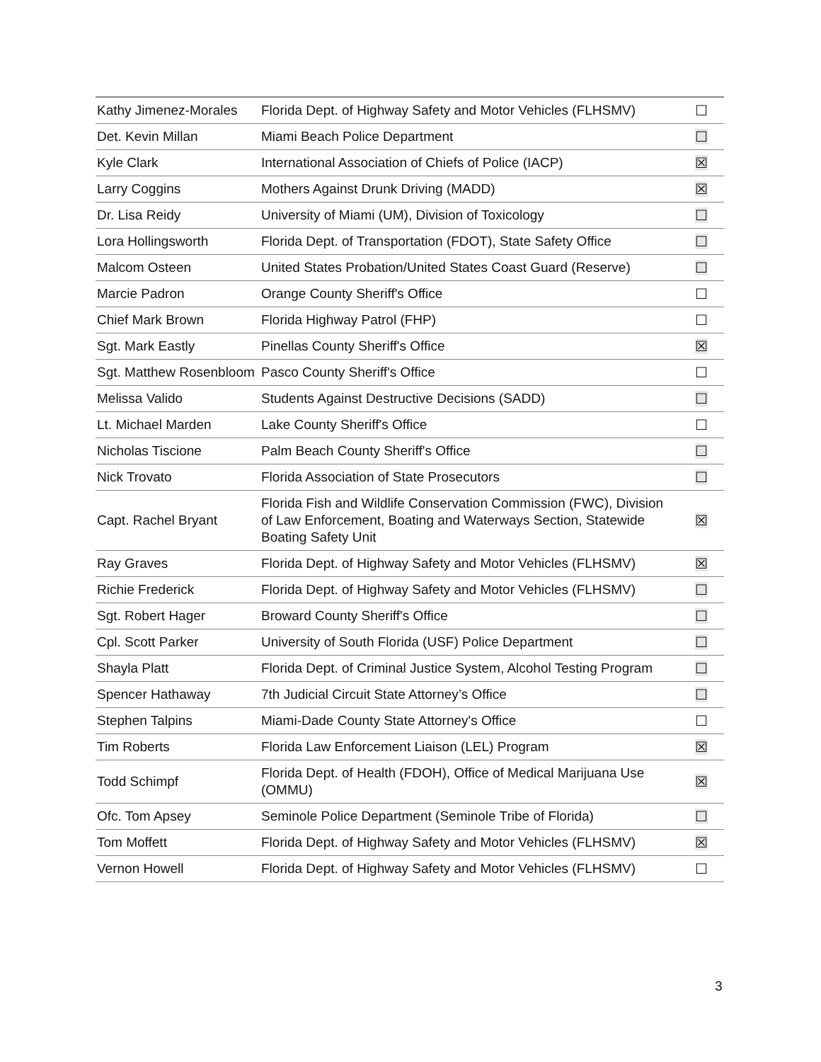| Kathy Jimenez-Morales | Florida Dept. of Highway Safety and Motor Vehicles (FLHSMV) | ☐ |
| Det. Kevin Millan | Miami Beach Police Department | ☐ |
| Kyle Clark | International Association of Chiefs of Police (IACP) | ☒ |
| Larry Coggins | Mothers Against Drunk Driving (MADD) | ☒ |
| Dr. Lisa Reidy | University of Miami (UM), Division of Toxicology | ☐ |
| Lora Hollingsworth | Florida Dept. of Transportation (FDOT), State Safety Office | ☐ |
| Malcom Osteen | United States Probation/United States Coast Guard (Reserve) | ☐ |
| Marcie Padron | Orange County Sheriff's Office | ☐ |
| Chief Mark Brown | Florida Highway Patrol (FHP) | ☐ |
| Sgt. Mark Eastly | Pinellas County Sheriff's Office | ☒ |
| Sgt. Matthew Rosenbloom | Pasco County Sheriff's Office | ☐ |
| Melissa Valido | Students Against Destructive Decisions (SADD) | ☐ |
| Lt. Michael Marden | Lake County Sheriff's Office | ☐ |
| Nicholas Tiscione | Palm Beach County Sheriff's Office | ☐ |
| Nick Trovato | Florida Association of State Prosecutors | ☐ |
| Capt. Rachel Bryant | Florida Fish and Wildlife Conservation Commission (FWC), Division of Law Enforcement, Boating and Waterways Section, Statewide Boating Safety Unit | ☒ |
| Ray Graves | Florida Dept. of Highway Safety and Motor Vehicles (FLHSMV) | ☒ |
| Richie Frederick | Florida Dept. of Highway Safety and Motor Vehicles (FLHSMV) | ☐ |
| Sgt. Robert Hager | Broward County Sheriff's Office | ☐ |
| Cpl. Scott Parker | University of South Florida (USF) Police Department | ☐ |
| Shayla Platt | Florida Dept. of Criminal Justice System, Alcohol Testing Program | ☐ |
| Spencer Hathaway | 7th Judicial Circuit State Attorney’s Office | ☐ |
| Stephen Talpins | Miami-Dade County State Attorney's Office | ☐ |
| Tim Roberts | Florida Law Enforcement Liaison (LEL) Program | ☒ |
| Todd Schimpf | Florida Dept. of Health (FDOH), Office of Medical Marijuana Use (OMMU) | ☒ |
| Ofc. Tom Apsey | Seminole Police Department (Seminole Tribe of Florida) | ☐ |
| Tom Moffett | Florida Dept. of Highway Safety and Motor Vehicles (FLHSMV) | ☒ |
| Vernon Howell | Florida Dept. of Highway Safety and Motor Vehicles (FLHSMV) | ☐ |
3